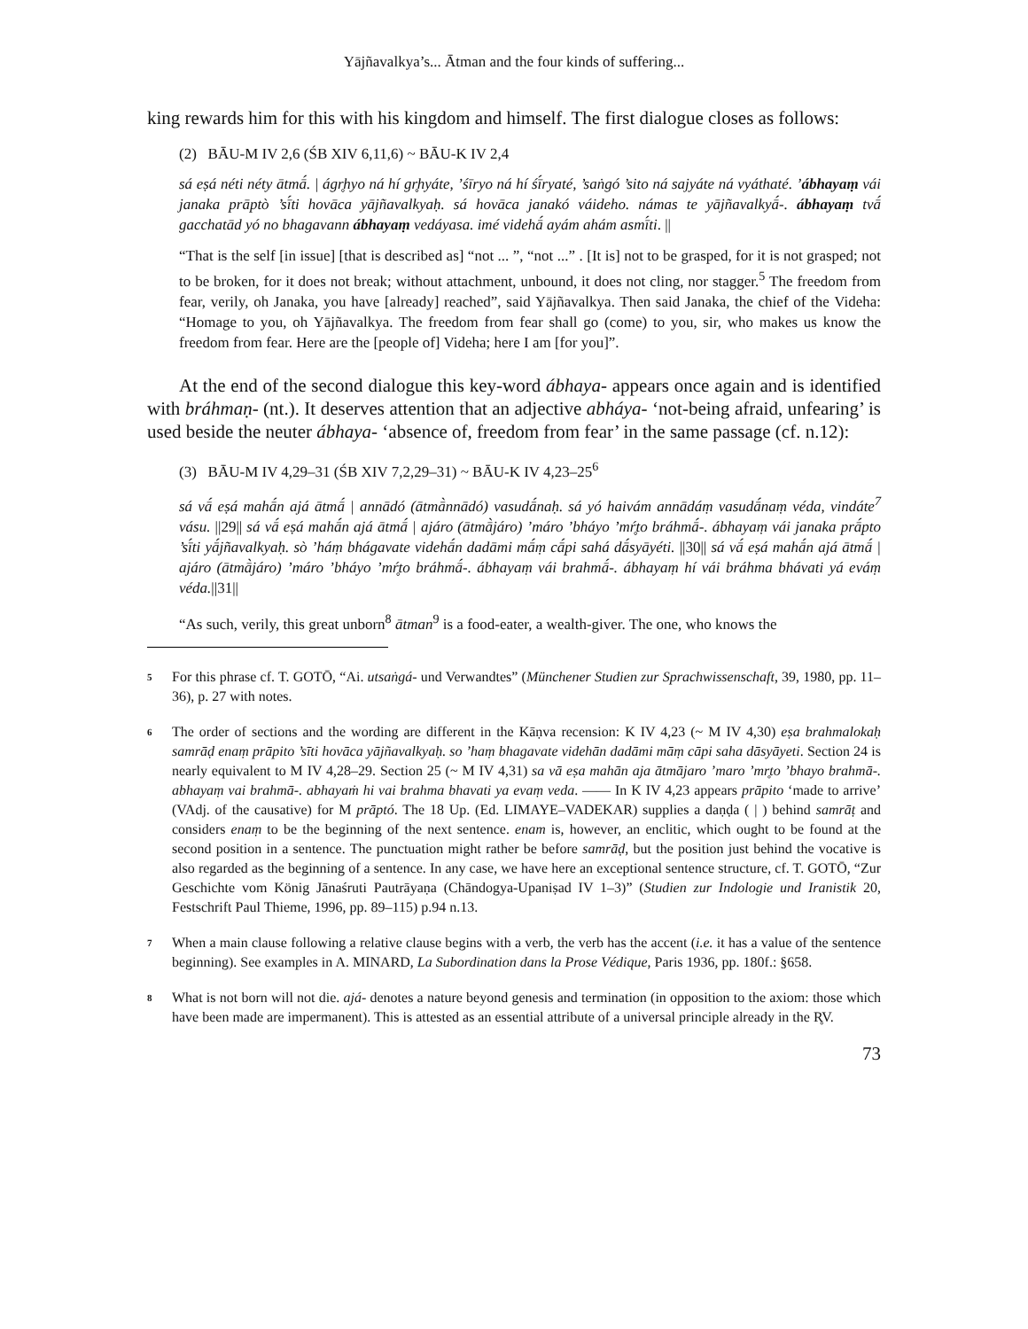Yājñavalkya’s... Ātman and the four kinds of suffering...
king rewards him for this with his kingdom and himself. The first dialogue closes as follows:
(2) BĀU-M IV 2,6 (ŚB XIV 6,11,6) ~ BĀU-K IV 2,4
sá eṣá néti néty ātmā́. | ágr̥hyo ná hí gr̥hyáte, ’śīryo ná hí śī́ryaté, ’saṅgó ’sito ná sajyáte ná vyáthaté. ’ábhayaṃ vái janaka prāptò ’sī́ti hovāca yājñavalkyaḥ. sá hovāca janakó váideho. námas te yājñavalkyā́-. ábhayaṃ tvā́ gacchatād yó no bhagavann ábhayaṃ vedáyasa. imé videhā́ ayám ahám asmī́ti. ||
“That is the self [in issue] [that is described as] “not ... ”, “not ...” . [It is] not to be grasped, for it is not grasped; not to be broken, for it does not break; without attachment, unbound, it does not cling, nor stagger.<sup>5</sup> The freedom from fear, verily, oh Janaka, you have [already] reached”, said Yājñavalkya. Then said Janaka, the chief of the Videha: “Homage to you, oh Yājñavalkya. The freedom from fear shall go (come) to you, sir, who makes us know the freedom from fear. Here are the [people of] Videha; here I am [for you]”.
At the end of the second dialogue this key-word ábhaya- appears once again and is identified with bráhmaṇ- (nt.). It deserves attention that an adjective abháya- ‘not-being afraid, unfearing’ is used beside the neuter ábhaya- ‘absence of, freedom from fear’ in the same passage (cf. n.12):
(3) BĀU-M IV 4,29–31 (ŚB XIV 7,2,29–31) ~ BĀU-K IV 4,23–25<sup>6</sup>
sá vā́ eṣá mahā́n ajá ātmā́ | annādó (ātmā̀nnādó) vasudā́naḥ. sá yó haivám annādáṃ vasudā́naṃ véda, vindáte<sup>7</sup> vásu. ||29|| sá vā́ eṣá mahā́n ajá ātmā́ | ajáro (ātmā̀járo) ’máro ’bháyo ’mŕ̥to bráhmā́-. ábhayaṃ vái janaka prā́pto ’sī́ti yā́jñavalkyaḥ. sò ’háṃ bhágavate videhā́n dadāmi mā́ṃ cā́pi sahá dā́syāyéti. ||30|| sá vā́ eṣá mahā́n ajá ātmā́ | ajáro (ātmā̀járo) ’máro ’bháyo ’mŕ̥to bráhmā́-. ábhayaṃ vái brahmā́-. ábhayaṃ hí vái bráhma bhávati yá eváṃ véda.||31||
“As such, verily, this great unborn<sup>8</sup> ātman<sup>9</sup> is a food-eater, a wealth-giver. The one, who knows the
5 For this phrase cf. T. GOTŌ, “Ai. utsaṅgá- und Verwandtes” (Münchener Studien zur Sprachwissenschaft, 39, 1980, pp. 11–36), p. 27 with notes.
6 The order of sections and the wording are different in the Kāṇva recension: K IV 4,23 (~ M IV 4,30) eṣa brahmalokaḥ samrāḍ enaṃ prāpito ’sīti hovāca yājñavalkyaḥ. so ’haṃ bhagavate videhān dadāmi māṃ cāpi saha dāsyāyeti. Section 24 is nearly equivalent to M IV 4,28–29. Section 25 (~ M IV 4,31) sa vā eṣa mahān aja ātmājaro ’maro ’mr̥to ’bhayo brahmā-. abhayaṃ vai brahmā-. abhayaṁ hi vai brahma bhavati ya evaṃ veda. —— In K IV 4,23 appears prāpito ‘made to arrive’ (VAdj. of the causative) for M prāptó. The 18 Up. (Ed. LIMAYE–VADEKAR) supplies a daṇḍa ( | ) behind samrāṭ and considers enaṃ to be the beginning of the next sentence. enam is, however, an enclitic, which ought to be found at the second position in a sentence. The punctuation might rather be before samrāḍ, but the position just behind the vocative is also regarded as the beginning of a sentence. In any case, we have here an exceptional sentence structure, cf. T. GOTŌ, “Zur Geschichte vom König Jānaśruti Pautrāyaṇa (Chāndogya-Upaniṣad IV 1–3)” (Studien zur Indologie und Iranistik 20, Festschrift Paul Thieme, 1996, pp. 89–115) p.94 n.13.
7 When a main clause following a relative clause begins with a verb, the verb has the accent (i.e. it has a value of the sentence beginning). See examples in A. MINARD, La Subordination dans la Prose Védique, Paris 1936, pp. 180f.: §658.
8 What is not born will not die. ajá- denotes a nature beyond genesis and termination (in opposition to the axiom: those which have been made are impermanent). This is attested as an essential attribute of a universal principle already in the R̥V.
73